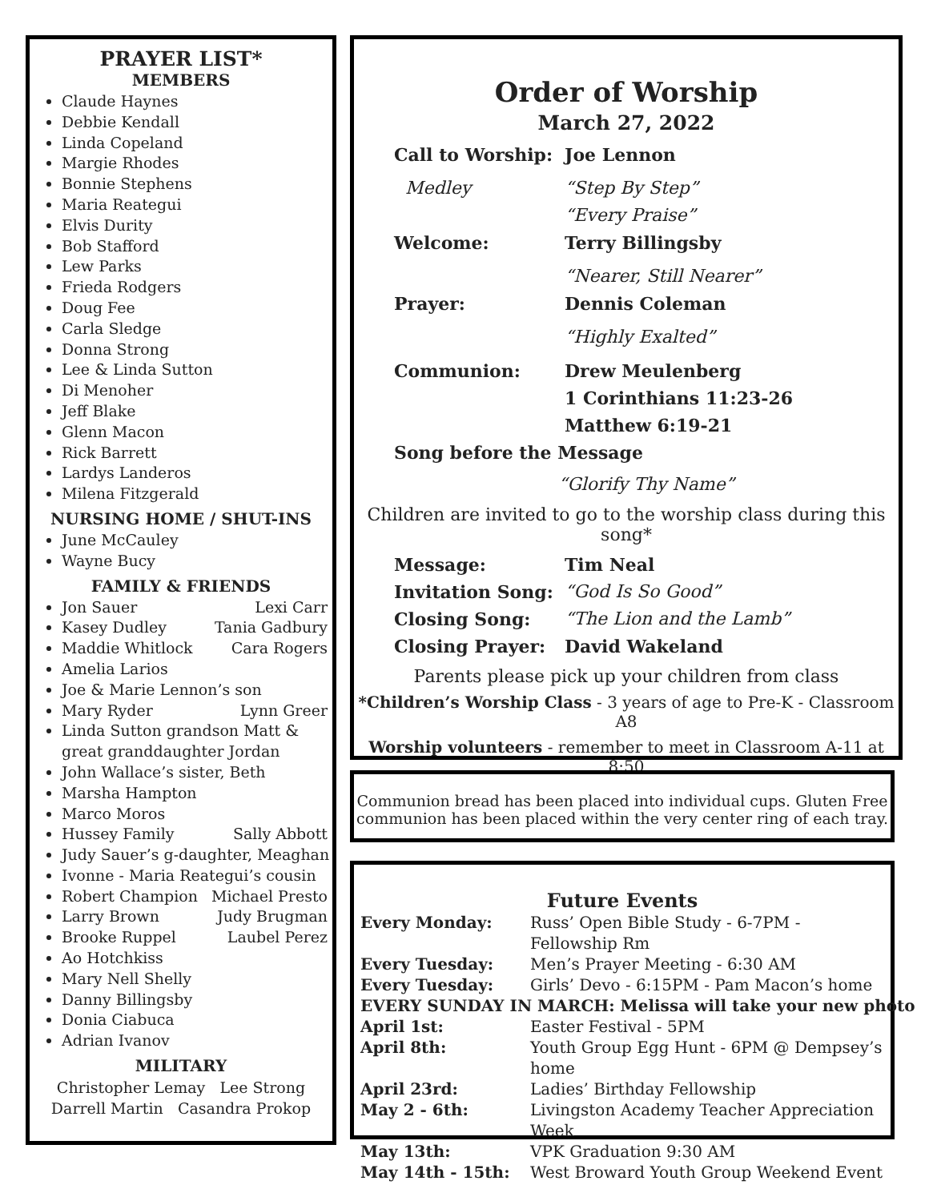PRAYER LIST*
MEMBERS
Claude Haynes
Debbie Kendall
Linda Copeland
Margie Rhodes
Bonnie Stephens
Maria Reategui
Elvis Durity
Bob Stafford
Lew Parks
Frieda Rodgers
Doug Fee
Carla Sledge
Donna Strong
Lee & Linda Sutton
Di Menoher
Jeff Blake
Glenn Macon
Rick Barrett
Lardys Landeros
Milena Fitzgerald
NURSING HOME / SHUT-INS
June McCauley
Wayne Bucy
FAMILY & FRIENDS
Jon Sauer Lexi Carr
Kasey Dudley Tania Gadbury
Maddie Whitlock Cara Rogers
Amelia Larios
Joe & Marie Lennon’s son
Mary Ryder Lynn Greer
Linda Sutton grandson Matt & great granddaughter Jordan
John Wallace’s sister, Beth
Marsha Hampton
Marco Moros
Hussey Family Sally Abbott
Judy Sauer’s g-daughter, Meaghan
Ivonne - Maria Reategui’s cousin
Robert Champion Michael Presto
Larry Brown Judy Brugman
Brooke Ruppel Laubel Perez
Ao Hotchkiss
Mary Nell Shelly
Danny Billingsby
Donia Ciabuca
Adrian Ivanov
MILITARY
Christopher Lemay Lee Strong
Darrell Martin Casandra Prokop
Order of Worship
March 27, 2022
Call to Worship: Joe Lennon
Medley “Step By Step”
“Every Praise”
Welcome: Terry Billingsby
“Nearer, Still Nearer”
Prayer: Dennis Coleman
“Highly Exalted”
Communion: Drew Meulenberg
1 Corinthians 11:23-26
Matthew 6:19-21
Song before the Message
“Glorify Thy Name”
Children are invited to go to the worship class during this song*
Message: Tim Neal
Invitation Song: “God Is So Good”
Closing Song: “The Lion and the Lamb”
Closing Prayer: David Wakeland
Parents please pick up your children from class
*Children’s Worship Class - 3 years of age to Pre-K - Classroom A8
Worship volunteers - remember to meet in Classroom A-11 at 8:50
Communion bread has been placed into individual cups. Gluten Free communion has been placed within the very center ring of each tray.
Future Events
Every Monday: Russ’ Open Bible Study - 6-7PM - Fellowship Rm
Every Tuesday: Men’s Prayer Meeting - 6:30 AM
Every Tuesday: Girls’ Devo - 6:15PM - Pam Macon’s home
EVERY SUNDAY IN MARCH: Melissa will take your new photo
April 1st: Easter Festival - 5PM
April 8th: Youth Group Egg Hunt - 6PM @ Dempsey’s home
April 23rd: Ladies’ Birthday Fellowship
May 2 - 6th: Livingston Academy Teacher Appreciation Week
May 13th: VPK Graduation 9:30 AM
May 14th - 15th: West Broward Youth Group Weekend Event